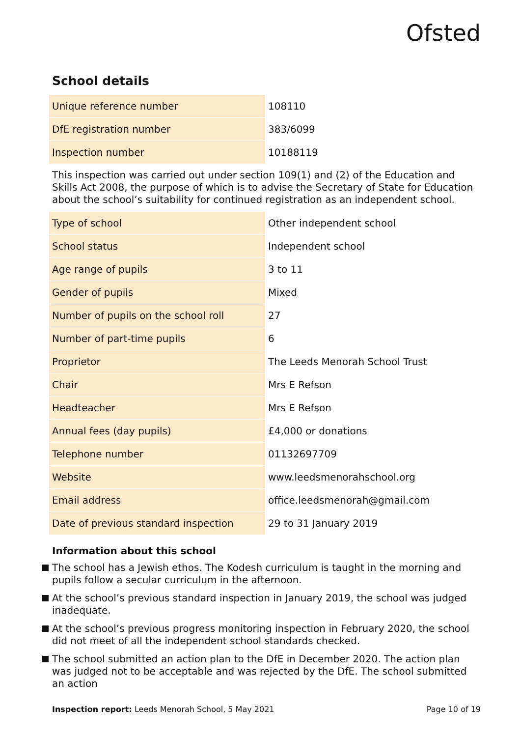Ofsted
School details
| Unique reference number | 108110 |
| DfE registration number | 383/6099 |
| Inspection number | 10188119 |
This inspection was carried out under section 109(1) and (2) of the Education and Skills Act 2008, the purpose of which is to advise the Secretary of State for Education about the school’s suitability for continued registration as an independent school.
| Type of school | Other independent school |
| School status | Independent school |
| Age range of pupils | 3 to 11 |
| Gender of pupils | Mixed |
| Number of pupils on the school roll | 27 |
| Number of part-time pupils | 6 |
| Proprietor | The Leeds Menorah School Trust |
| Chair | Mrs E Refson |
| Headteacher | Mrs E Refson |
| Annual fees (day pupils) | £4,000 or donations |
| Telephone number | 01132697709 |
| Website | www.leedsmenorahschool.org |
| Email address | office.leedsmenorah@gmail.com |
| Date of previous standard inspection | 29 to 31 January 2019 |
Information about this school
The school has a Jewish ethos. The Kodesh curriculum is taught in the morning and pupils follow a secular curriculum in the afternoon.
At the school’s previous standard inspection in January 2019, the school was judged inadequate.
At the school’s previous progress monitoring inspection in February 2020, the school did not meet of all the independent school standards checked.
The school submitted an action plan to the DfE in December 2020. The action plan was judged not to be acceptable and was rejected by the DfE. The school submitted an action
Inspection report: Leeds Menorah School, 5 May 2021 Page 10 of 19